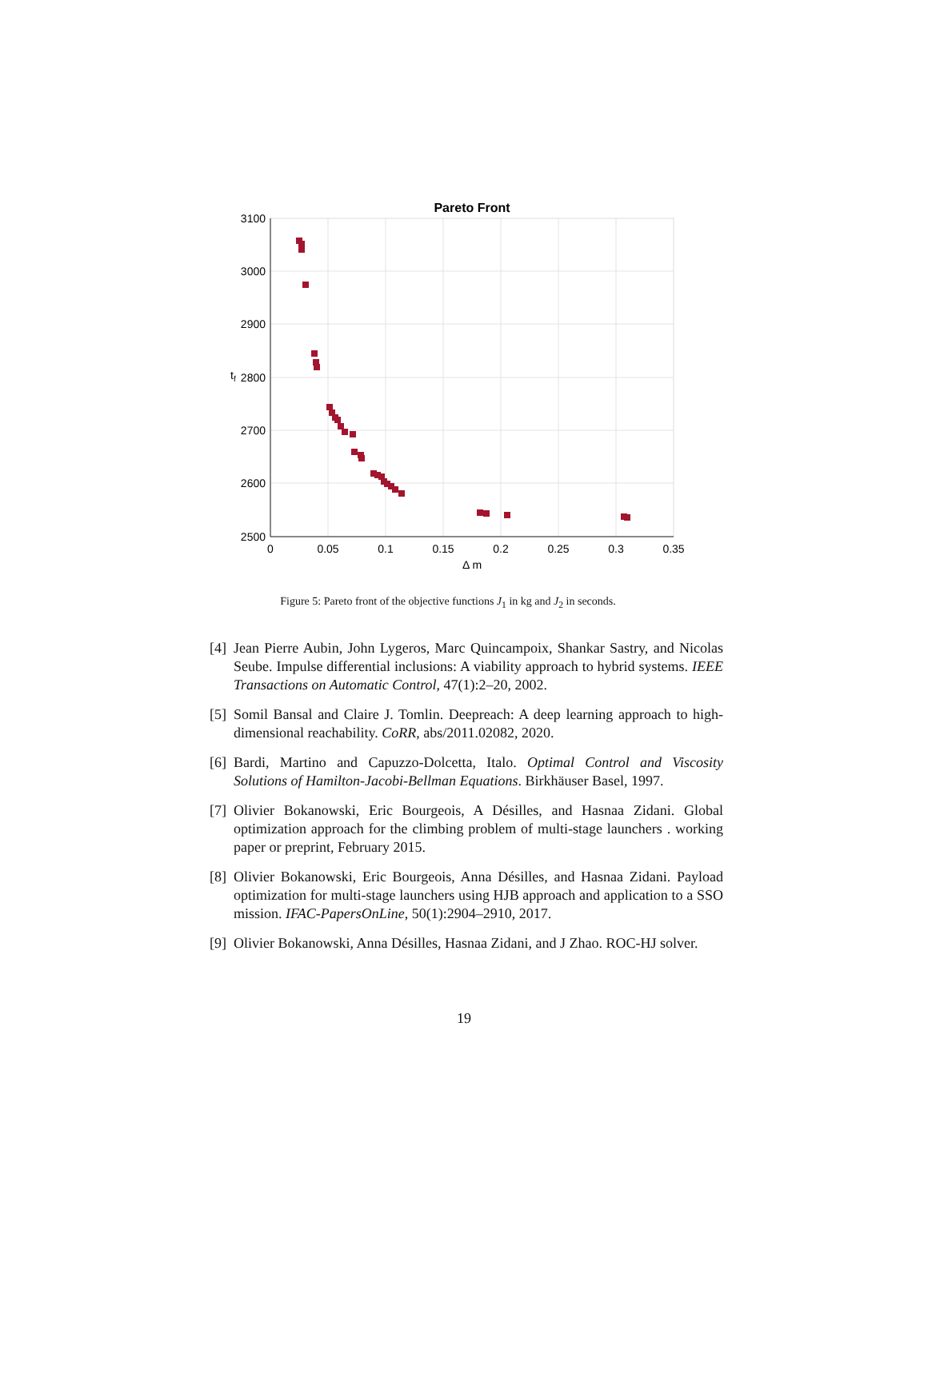Pareto Front
3100
3000
2900
2800
2700
2600
2500
0
0.05
0.1
0.15
0.2
0.25
0.3
0.35
Δ m
tf
Figure 5: Pareto front of the objective functions J<sub>1</sub> in kg and J<sub>2</sub> in seconds.
[4] Jean Pierre Aubin, John Lygeros, Marc Quincampoix, Shankar Sastry, and Nicolas Seube. Impulse differential inclusions: A viability approach to hybrid systems. IEEE Transactions on Automatic Control, 47(1):2–20, 2002.
[5] Somil Bansal and Claire J. Tomlin. Deepreach: A deep learning approach to high-dimensional reachability. CoRR, abs/2011.02082, 2020.
[6] Bardi, Martino and Capuzzo-Dolcetta, Italo. Optimal Control and Viscosity Solutions of Hamilton-Jacobi-Bellman Equations. Birkhäuser Basel, 1997.
[7] Olivier Bokanowski, Eric Bourgeois, A Désilles, and Hasnaa Zidani. Global optimization approach for the climbing problem of multi-stage launchers . working paper or preprint, February 2015.
[8] Olivier Bokanowski, Eric Bourgeois, Anna Désilles, and Hasnaa Zidani. Payload optimization for multi-stage launchers using HJB approach and application to a SSO mission. IFAC-PapersOnLine, 50(1):2904–2910, 2017.
[9] Olivier Bokanowski, Anna Désilles, Hasnaa Zidani, and J Zhao. ROC-HJ solver.
19